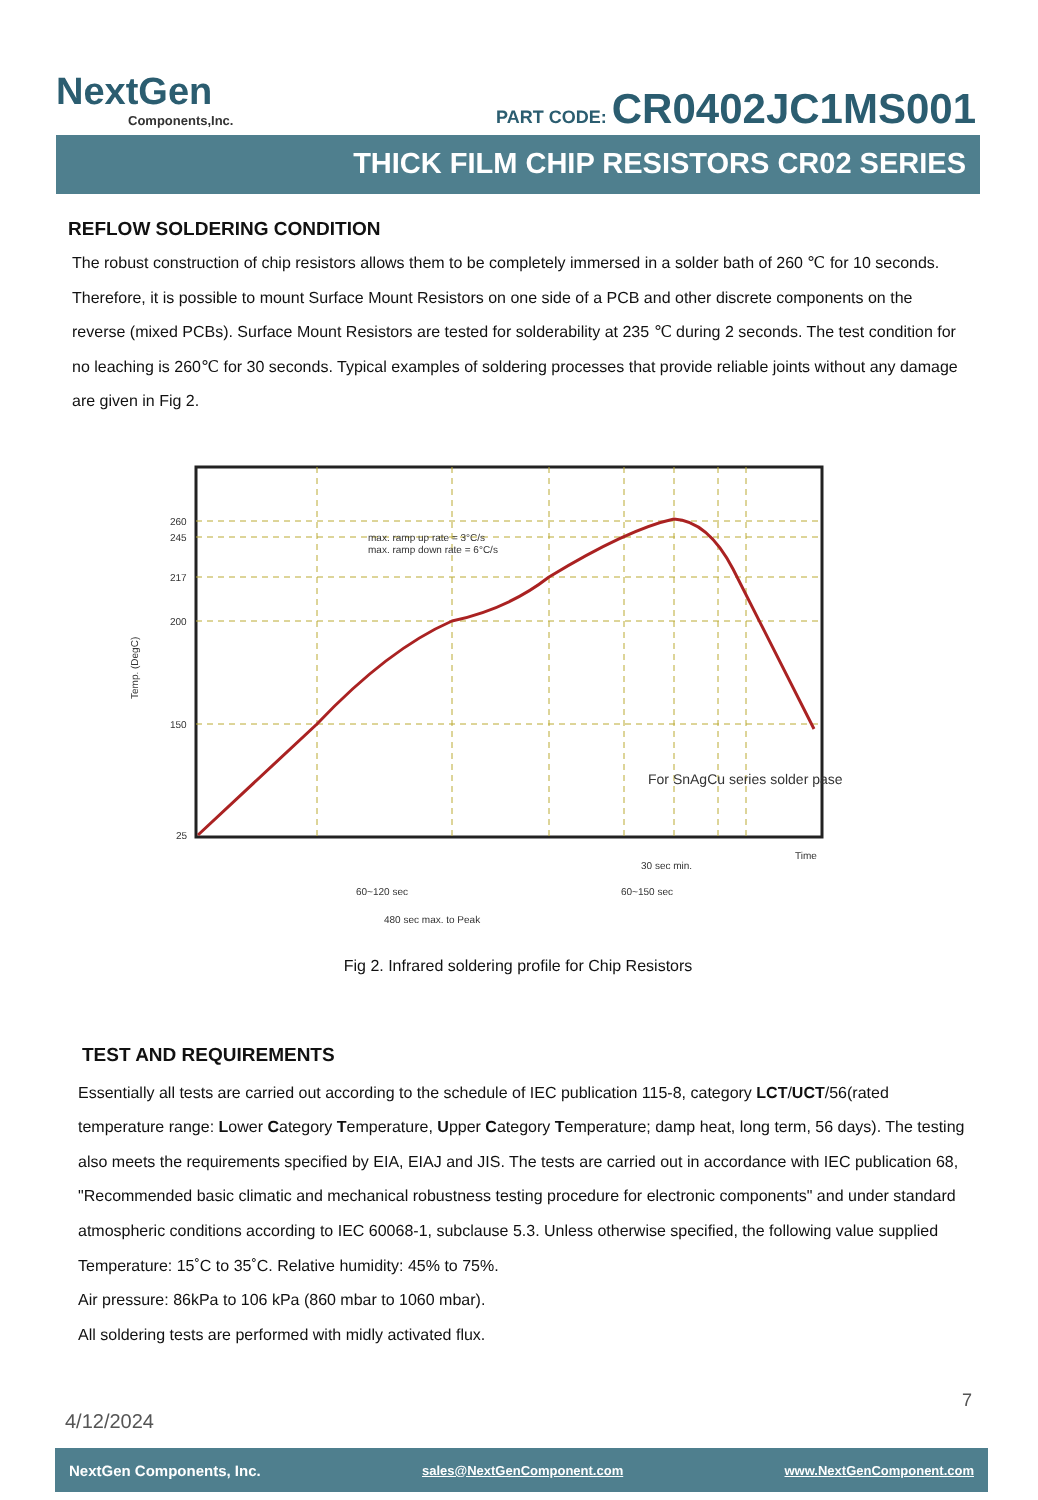NextGen
Components,Inc.
PART CODE: CR0402JC1MS001
THICK FILM CHIP RESISTORS CR02 SERIES
REFLOW SOLDERING CONDITION
The robust construction of chip resistors allows them to be completely immersed in a solder bath of 260 ℃ for 10 seconds. Therefore, it is possible to mount Surface Mount Resistors on one side of a PCB and other discrete components on the reverse (mixed PCBs). Surface Mount Resistors are tested for solderability at 235 ℃ during 2 seconds. The test condition for no leaching is 260℃ for 30 seconds. Typical examples of soldering processes that provide reliable joints without any damage are given in Fig 2.
260
245
217
200
150
25
max. ramp up rate = 3°C/s
max. ramp down rate = 6°C/s
Time
30 sec min.
60~120 sec
60~150 sec
480 sec max. to Peak
Temp. (DegC)
For SnAgCu series solder pase
Fig 2. Infrared soldering profile for Chip Resistors
TEST AND REQUIREMENTS
Essentially all tests are carried out according to the schedule of IEC publication 115-8, category LCT/UCT/56(rated temperature range: Lower Category Temperature, Upper Category Temperature; damp heat, long term, 56 days). The testing also meets the requirements specified by EIA, EIAJ and JIS. The tests are carried out in accordance with IEC publication 68, "Recommended basic climatic and mechanical robustness testing procedure for electronic components" and under standard atmospheric conditions according to IEC 60068-1, subclause 5.3. Unless otherwise specified, the following value supplied
Temperature: 15˚C to 35˚C. Relative humidity: 45% to 75%.
Air pressure: 86kPa to 106 kPa (860 mbar to 1060 mbar).
All soldering tests are performed with midly activated flux.
7
4/12/2024
NextGen Components, Inc. sales@NextGenComponent.com www.NextGenComponent.com